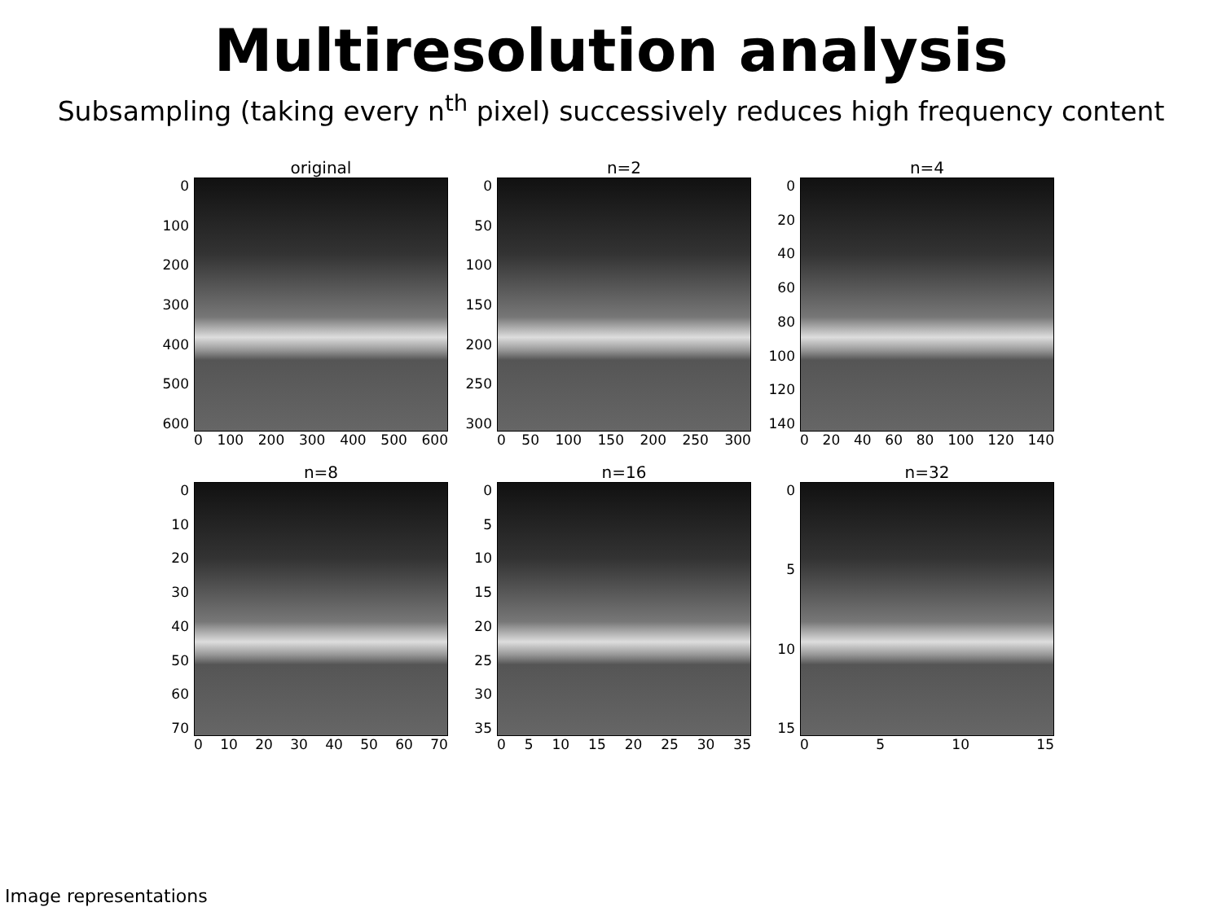Multiresolution analysis
Subsampling (taking every n<sup>th</sup> pixel) successively reduces high frequency content
original
0
100
200
300
400
500
600
0 100 200 300 400 500 600
n=2
0
50
100
150
200
250
300
0 50 100 150 200 250 300
n=4
0
20
40
60
80
100
120
140
0 20 40 60 80 100 120 140
n=8
0
10
20
30
40
50
60
70
0 10 20 30 40 50 60 70
n=16
0
5
10
15
20
25
30
35
0 5 10 15 20 25 30 35
n=32
0
5
10
15
0 5 10 15
Image representations